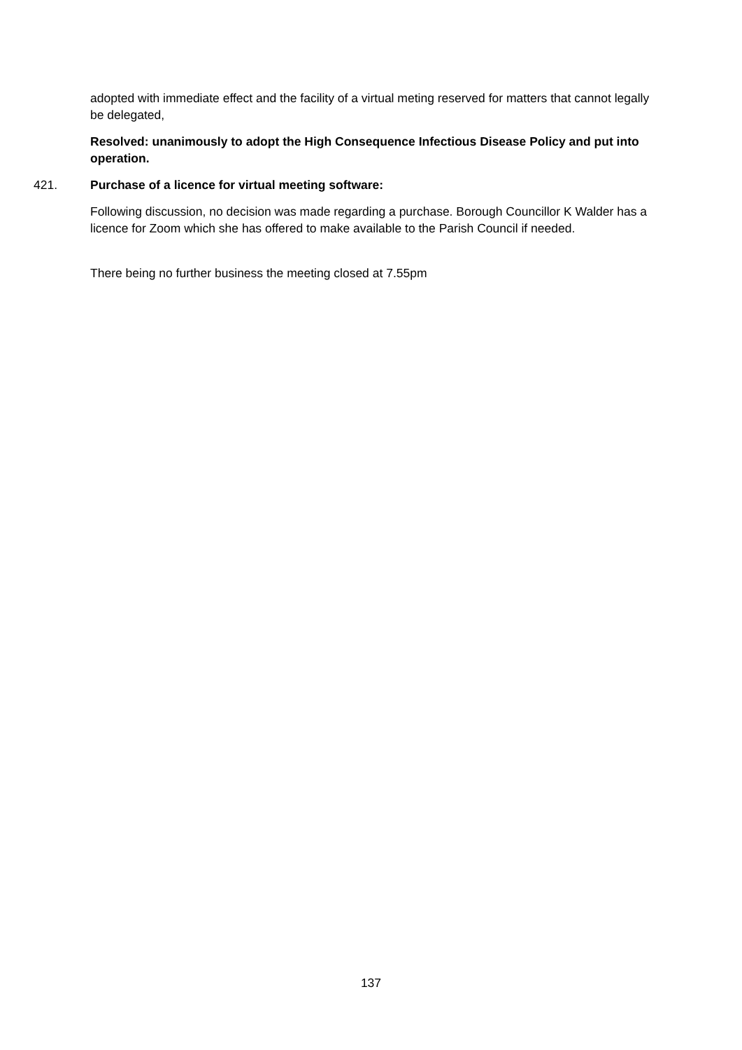adopted with immediate effect and the facility of a virtual meting reserved for matters that cannot legally be delegated,
Resolved: unanimously to adopt the High Consequence Infectious Disease Policy and put into operation.
421. Purchase of a licence for virtual meeting software:
Following discussion, no decision was made regarding a purchase. Borough Councillor K Walder has a licence for Zoom which she has offered to make available to the Parish Council if needed.
There being no further business the meeting closed at 7.55pm
137